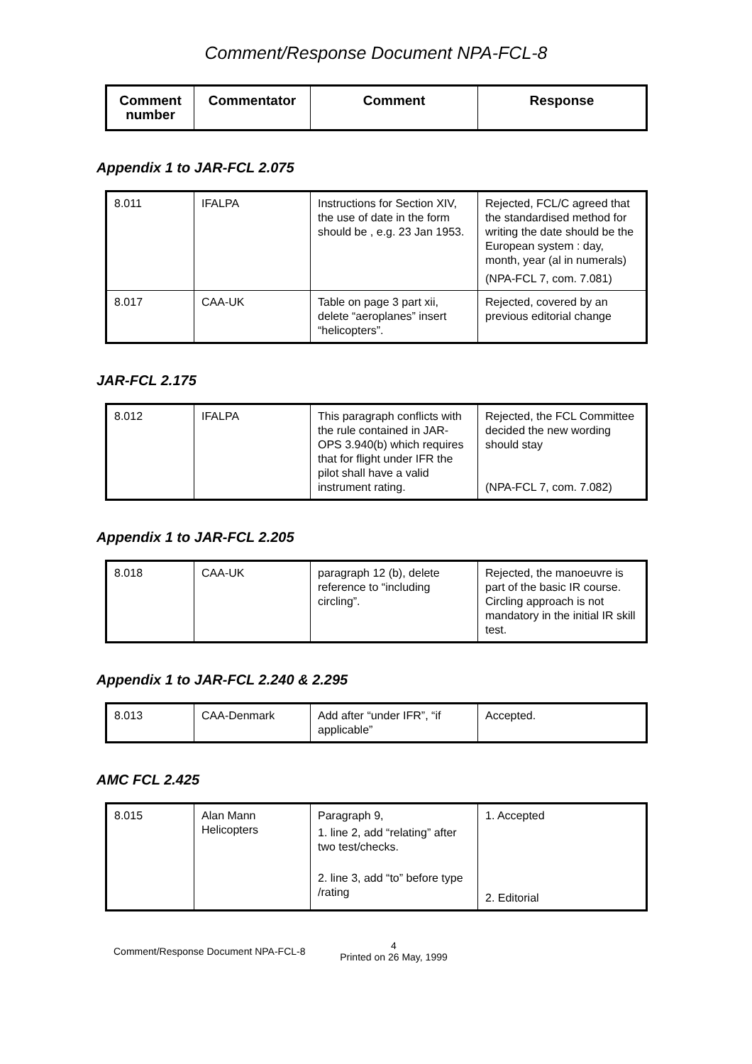Comment/Response Document NPA-FCL-8
| Comment number | Commentator | Comment | Response |
| --- | --- | --- | --- |
Appendix 1 to JAR-FCL 2.075
| 8.011 | IFALPA | Instructions for Section XIV, the use of date in the form should be , e.g. 23 Jan 1953. | Rejected, FCL/C agreed that the standardised method for writing the date should be the European system : day, month, year (al in numerals) (NPA-FCL 7, com. 7.081) |
| 8.017 | CAA-UK | Table on page 3 part xii, delete “aeroplanes” insert “helicopters”. | Rejected, covered by an previous editorial change |
JAR-FCL 2.175
| 8.012 | IFALPA | This paragraph conflicts with the rule contained in JAR-OPS 3.940(b) which requires that for flight under IFR the pilot shall have a valid instrument rating. | Rejected, the FCL Committee decided the new wording should stay (NPA-FCL 7, com. 7.082) |
Appendix 1 to JAR-FCL 2.205
| 8.018 | CAA-UK | paragraph 12 (b), delete reference to “including circling”. | Rejected, the manoeuvre is part of the basic IR course. Circling approach is not mandatory in the initial IR skill test. |
Appendix 1 to JAR-FCL 2.240 & 2.295
| 8.013 | CAA-Denmark | Add after “under IFR”, “if applicable” | Accepted. |
AMC FCL 2.425
| 8.015 | Alan Mann Helicopters | Paragraph 9, 1. line 2, add “relating” after two test/checks. 2. line 3, add “to” before type /rating | 1. Accepted 2. Editorial |
Comment/Response Document NPA-FCL-8 4
Printed on 26 May, 1999